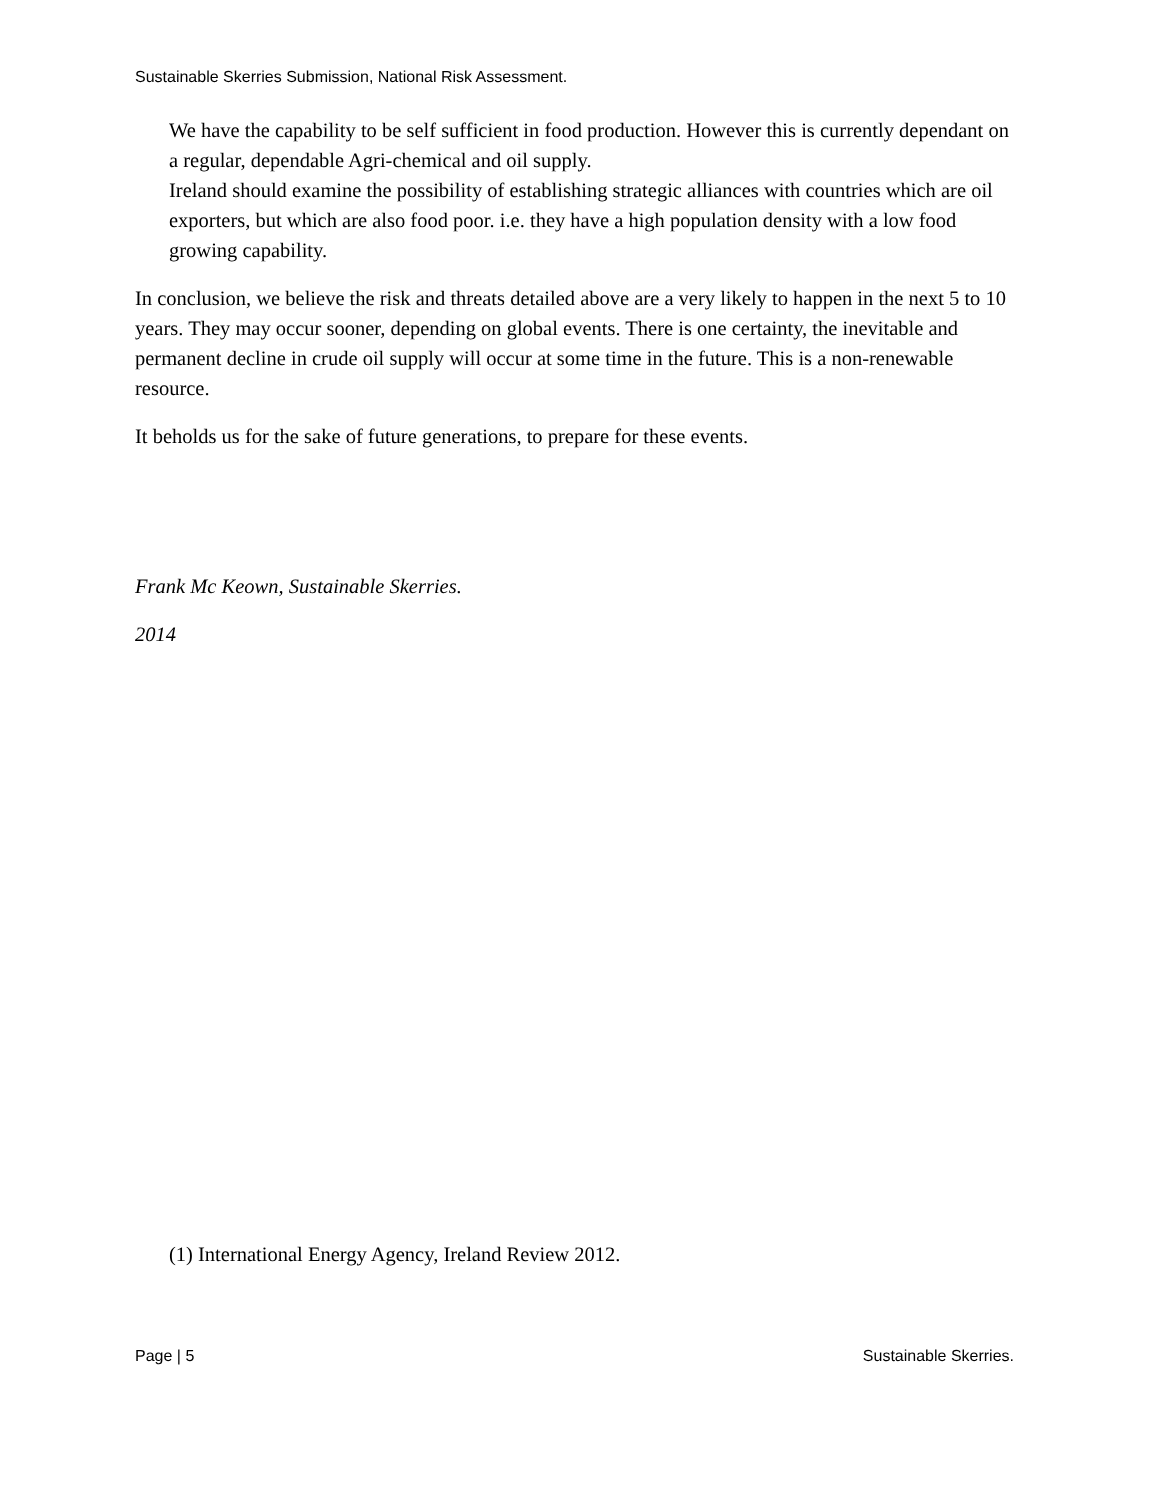Sustainable Skerries Submission, National Risk Assessment.
We have the capability to be self sufficient in food production. However this is currently dependant on a regular, dependable Agri-chemical and oil supply.
Ireland should examine the possibility of establishing strategic alliances with countries which are oil exporters, but which are also food poor. i.e. they have a high population density with a low food growing capability.
In conclusion, we believe the risk and threats detailed above are a very likely to happen in the next 5 to 10 years. They may occur sooner, depending on global events. There is one certainty, the inevitable and permanent decline in crude oil supply will occur at some time in the future. This is a non-renewable resource.
It beholds us for the sake of future generations, to prepare for these events.
Frank Mc Keown, Sustainable Skerries.
2014
(1) International Energy Agency, Ireland Review 2012.
Page | 5 Sustainable Skerries.